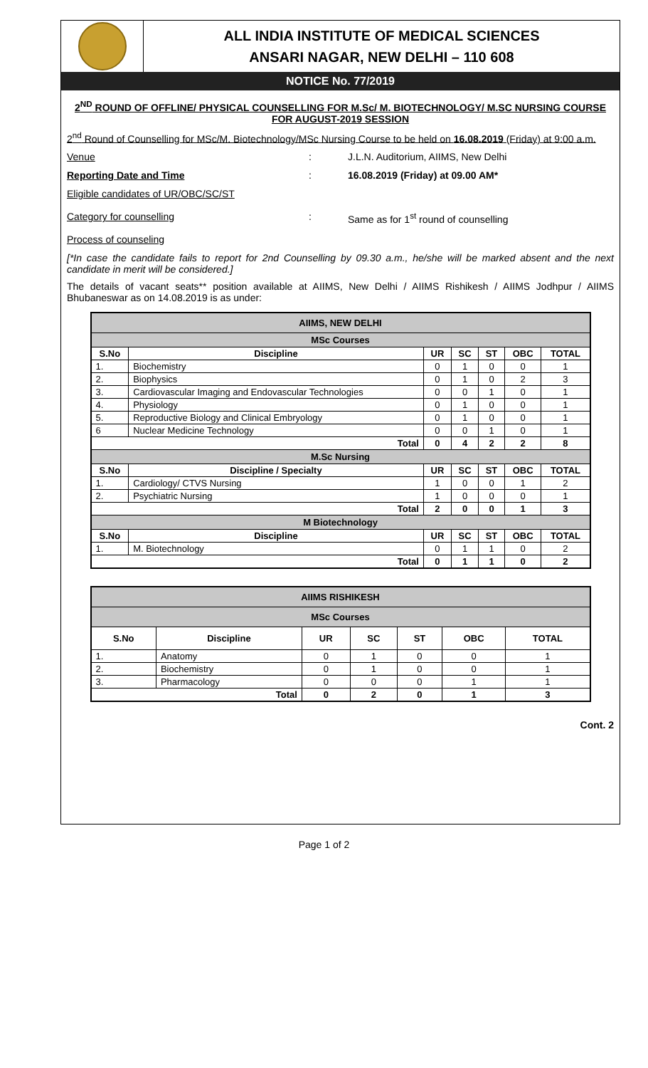ALL INDIA INSTITUTE OF MEDICAL SCIENCES
ANSARI NAGAR, NEW DELHI – 110 608
NOTICE No. 77/2019
2<sup>ND</sup> ROUND OF OFFLINE/ PHYSICAL COUNSELLING FOR M.Sc/ M. BIOTECHNOLOGY/ M.SC NURSING COURSE FOR AUGUST-2019 SESSION
2<sup>nd</sup> Round of Counselling for MSc/M. Biotechnology/MSc Nursing Course to be held on 16.08.2019 (Friday) at 9:00 a.m.
Venue : J.L.N. Auditorium, AIIMS, New Delhi
Reporting Date and Time : 16.08.2019 (Friday) at 09.00 AM*
Eligible candidates of UR/OBC/SC/ST
Category for counselling
Process of counseling
:
Same as for 1<sup>st</sup> round of counselling
[*In case the candidate fails to report for 2nd Counselling by 09.30 a.m., he/she will be marked absent and the next candidate in merit will be considered.]
The details of vacant seats** position available at AIIMS, New Delhi / AIIMS Rishikesh / AIIMS Jodhpur / AIIMS Bhubaneswar as on 14.08.2019 is as under:
| AIIMS, NEW DELHI | | | | | | |
| --- | --- | --- | --- | --- | --- | --- |
| MSc Courses | | | | | | |
| S.No | Discipline | UR | SC | ST | OBC | TOTAL |
| 1. | Biochemistry | 0 | 1 | 0 | 0 | 1 |
| 2. | Biophysics | 0 | 1 | 0 | 2 | 3 |
| 3. | Cardiovascular Imaging and Endovascular Technologies | 0 | 0 | 1 | 0 | 1 |
| 4. | Physiology | 0 | 1 | 0 | 0 | 1 |
| 5. | Reproductive Biology and Clinical Embryology | 0 | 1 | 0 | 0 | 1 |
| 6 | Nuclear Medicine Technology | 0 | 0 | 1 | 0 | 1 |
| Total | | 0 | 4 | 2 | 2 | 8 |
| M.Sc Nursing | | | | | | |
| S.No | Discipline / Specialty | UR | SC | ST | OBC | TOTAL |
| 1. | Cardiology/ CTVS Nursing | 1 | 0 | 0 | 1 | 2 |
| 2. | Psychiatric Nursing | 1 | 0 | 0 | 0 | 1 |
| Total | | 2 | 0 | 0 | 1 | 3 |
| M Biotechnology | | | | | | |
| S.No | Discipline | UR | SC | ST | OBC | TOTAL |
| 1. | M. Biotechnology | 0 | 1 | 1 | 0 | 2 |
| Total | | 0 | 1 | 1 | 0 | 2 |
| AIIMS RISHIKESH | | | | | | |
| --- | --- | --- | --- | --- | --- | --- |
| MSc Courses | | | | | | |
| S.No | Discipline | UR | SC | ST | OBC | TOTAL |
| 1. | Anatomy | 0 | 1 | 0 | 0 | 1 |
| 2. | Biochemistry | 0 | 1 | 0 | 0 | 1 |
| 3. | Pharmacology | 0 | 0 | 0 | 1 | 1 |
| Total | | 0 | 2 | 0 | 1 | 3 |
Cont. 2
Page 1 of 2